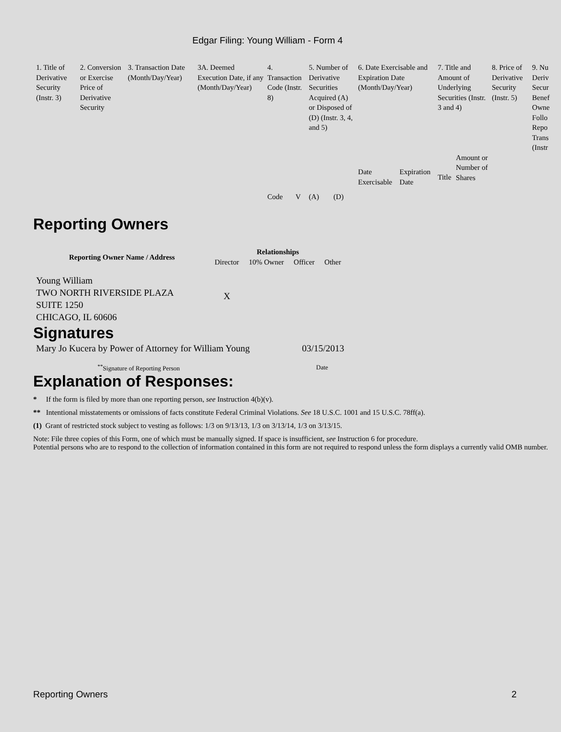Edgar Filing: Young William - Form 4
| 1. Title of Derivative Security (Instr. 3) | 2. Conversion or Exercise Price of Derivative Security | 3. Transaction Date (Month/Day/Year) | 3A. Deemed Execution Date, if any (Month/Day/Year) | 4. Transaction Code (Instr. 8) | | 5. Number of Derivative Securities Acquired (A) or Disposed of (D) (Instr. 3, 4, and 5) | | 6. Date Exercisable and Expiration Date (Month/Day/Year) | | 7. Title and Amount of Underlying Securities (Instr. 3 and 4) | | 8. Price of Derivative Security (Instr. 5) | 9. Nu Deriv Secur Benef Owne Follo Repo Trans (Instr |
| | | | | Code | V | (A) | (D) | Date Exercisable | Expiration Date | Title | Amount or Number of Shares | | |
Reporting Owners
| Reporting Owner Name / Address | Relationships | | | |
| --- | --- | --- | --- | --- |
| | Director | 10% Owner | Officer | Other |
| Young William TWO NORTH RIVERSIDE PLAZA SUITE 1250 CHICAGO, IL 60606 | X | | | |
Signatures
| Mary Jo Kucera by Power of Attorney for William Young | 03/15/2013 |
| <sup>**</sup> Signature of Reporting Person | Date |
Explanation of Responses:
* If the form is filed by more than one reporting person, see Instruction 4(b)(v).
** Intentional misstatements or omissions of facts constitute Federal Criminal Violations. See 18 U.S.C. 1001 and 15 U.S.C. 78ff(a).
(1) Grant of restricted stock subject to vesting as follows: 1/3 on 9/13/13, 1/3 on 3/13/14, 1/3 on 3/13/15.
Note: File three copies of this Form, one of which must be manually signed. If space is insufficient, see Instruction 6 for procedure.
Potential persons who are to respond to the collection of information contained in this form are not required to respond unless the form displays a currently valid OMB number.
Reporting Owners 2